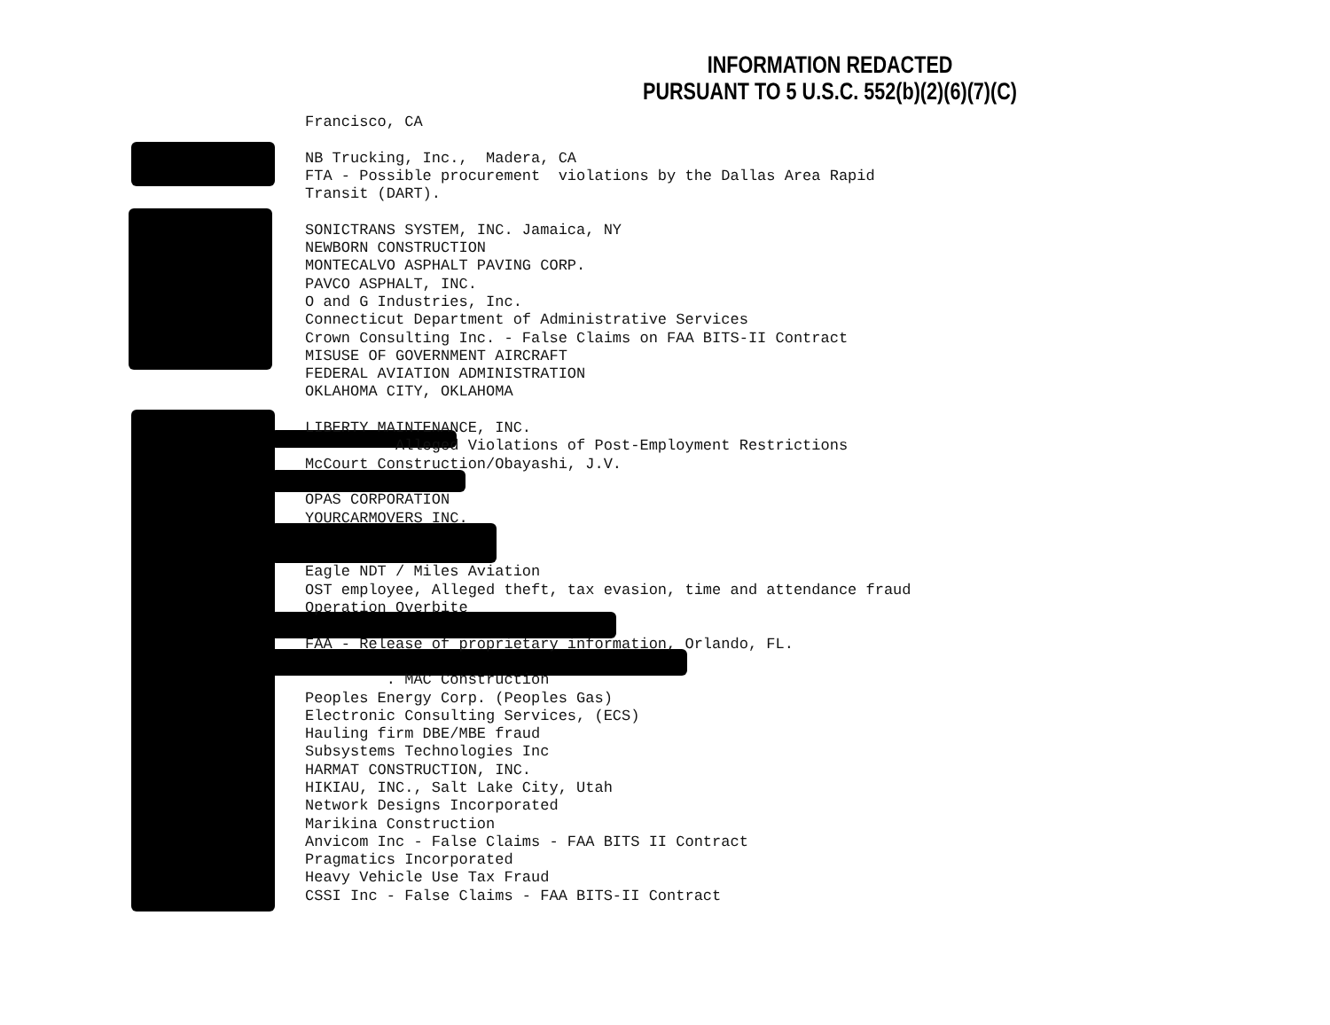INFORMATION REDACTED
PURSUANT TO 5 U.S.C. 552(b)(2)(6)(7)(C)
Francisco, CA NB Trucking, Inc., Madera, CA FTA - Possible procurement violations by the Dallas Area Rapid Transit (DART). SONICTRANS SYSTEM, INC. Jamaica, NY NEWBORN CONSTRUCTION MONTECALVO ASPHALT PAVING CORP. PAVCO ASPHALT, INC. O and G Industries, Inc. Connecticut Department of Administrative Services Crown Consulting Inc. - False Claims on FAA BITS-II Contract MISUSE OF GOVERNMENT AIRCRAFT FEDERAL AVIATION ADMINISTRATION OKLAHOMA CITY, OKLAHOMA LIBERTY MAINTENANCE, INC. Alleged Violations of Post-Employment Restrictions McCourt Construction/Obayashi, J.V. OPAS CORPORATION YOURCARMOVERS INC. Eagle NDT / Miles Aviation OST employee, Alleged theft, tax evasion, time and attendance fraud Operation Overbite FAA - Release of proprietary information, Orlando, FL. . MAC Construction Peoples Energy Corp. (Peoples Gas) Electronic Consulting Services, (ECS) Hauling firm DBE/MBE fraud Subsystems Technologies Inc HARMAT CONSTRUCTION, INC. HIKIAU, INC., Salt Lake City, Utah Network Designs Incorporated Marikina Construction Anvicom Inc - False Claims - FAA BITS II Contract Pragmatics Incorporated Heavy Vehicle Use Tax Fraud CSSI Inc - False Claims - FAA BITS-II Contract